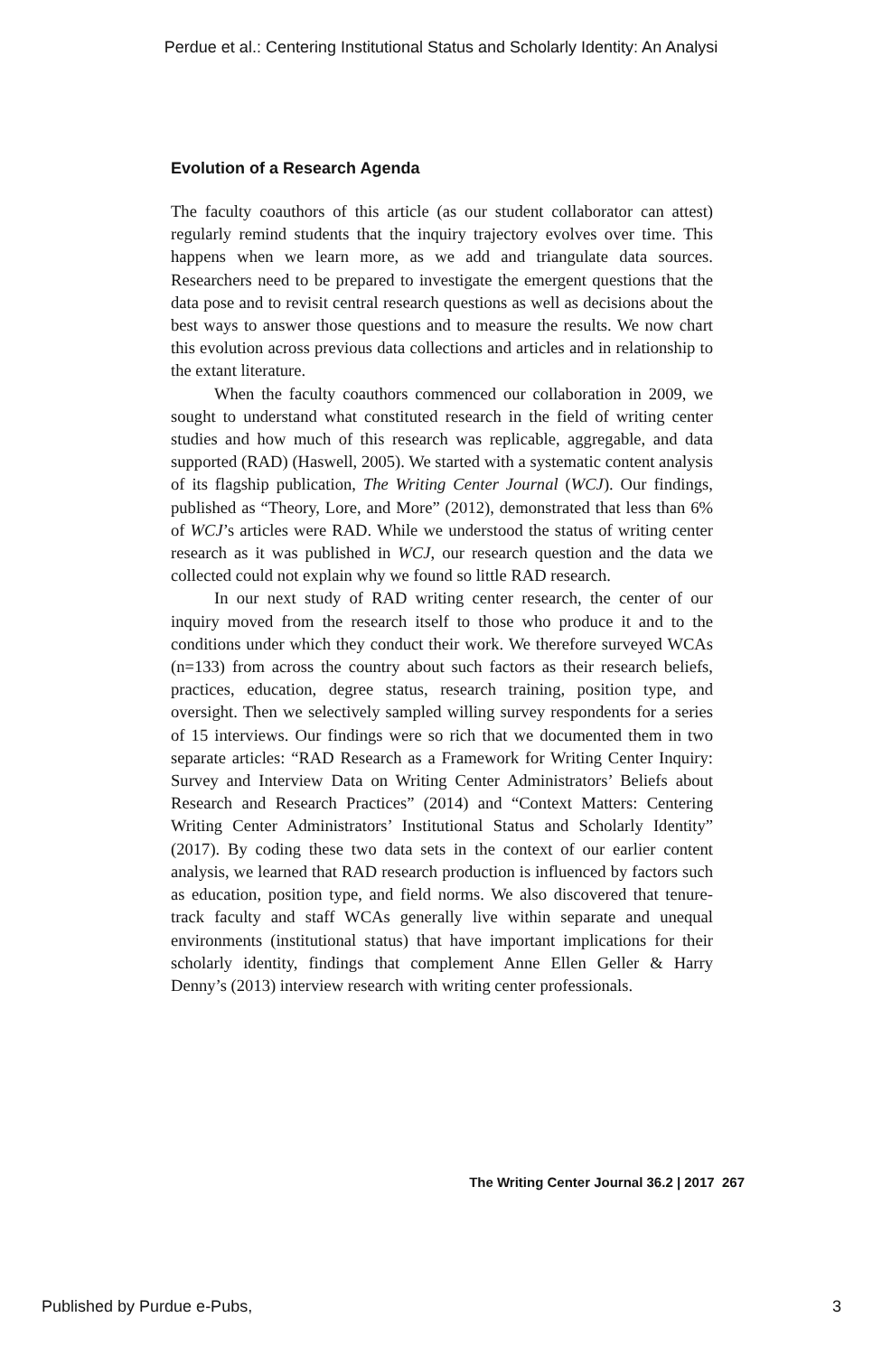Perdue et al.: Centering Institutional Status and Scholarly Identity: An Analysi
Evolution of a Research Agenda
The faculty coauthors of this article (as our student collaborator can attest) regularly remind students that the inquiry trajectory evolves over time. This happens when we learn more, as we add and triangulate data sources. Researchers need to be prepared to investigate the emergent questions that the data pose and to revisit central research questions as well as decisions about the best ways to answer those questions and to measure the results. We now chart this evolution across previous data collections and articles and in relationship to the extant literature.
When the faculty coauthors commenced our collaboration in 2009, we sought to understand what constituted research in the field of writing center studies and how much of this research was replicable, aggregable, and data supported (RAD) (Haswell, 2005). We started with a systematic content analysis of its flagship publication, The Writing Center Journal (WCJ). Our findings, published as “Theory, Lore, and More” (2012), demonstrated that less than 6% of WCJ’s articles were RAD. While we understood the status of writing center research as it was published in WCJ, our research question and the data we collected could not explain why we found so little RAD research.
In our next study of RAD writing center research, the center of our inquiry moved from the research itself to those who produce it and to the conditions under which they conduct their work. We therefore surveyed WCAs (n=133) from across the country about such factors as their research beliefs, practices, education, degree status, research training, position type, and oversight. Then we selectively sampled willing survey respondents for a series of 15 interviews. Our findings were so rich that we documented them in two separate articles: “RAD Research as a Framework for Writing Center Inquiry: Survey and Interview Data on Writing Center Administrators’ Beliefs about Research and Research Practices” (2014) and “Context Matters: Centering Writing Center Administrators’ Institutional Status and Scholarly Identity” (2017). By coding these two data sets in the context of our earlier content analysis, we learned that RAD research production is influenced by factors such as education, position type, and field norms. We also discovered that tenure-track faculty and staff WCAs generally live within separate and unequal environments (institutional status) that have important implications for their scholarly identity, findings that complement Anne Ellen Geller & Harry Denny’s (2013) interview research with writing center professionals.
The Writing Center Journal 36.2 | 2017 267
Published by Purdue e-Pubs, 3